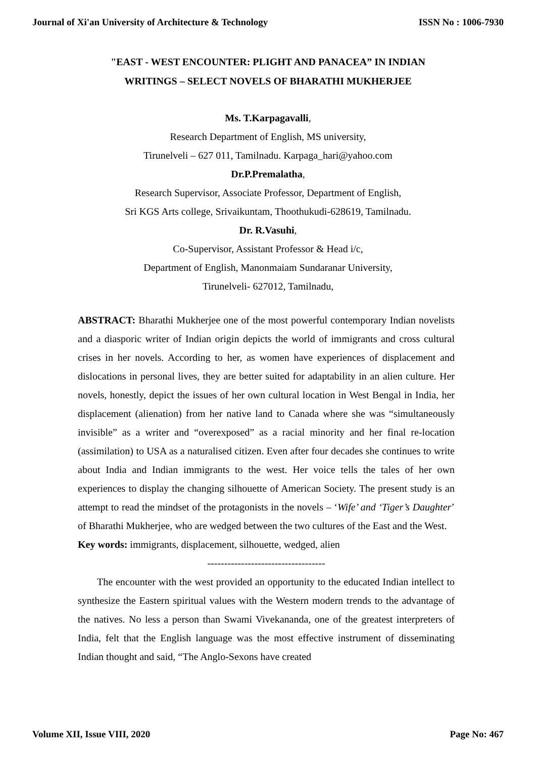Journal of Xi'an University of Architecture & Technology ISSN No : 1006-7930
"EAST - WEST ENCOUNTER: PLIGHT AND PANACEA” IN INDIAN WRITINGS – SELECT NOVELS OF BHARATHI MUKHERJEE
Ms. T.Karpagavalli,
Research Department of English, MS university,
Tirunelveli – 627 011, Tamilnadu. Karpaga_hari@yahoo.com
Dr.P.Premalatha,
Research Supervisor, Associate Professor, Department of English,
Sri KGS Arts college, Srivaikuntam, Thoothukudi-628619, Tamilnadu.
Dr. R.Vasuhi,
Co-Supervisor, Assistant Professor & Head i/c,
Department of English, Manonmaiam Sundaranar University,
Tirunelveli- 627012, Tamilnadu,
ABSTRACT: Bharathi Mukherjee one of the most powerful contemporary Indian novelists and a diasporic writer of Indian origin depicts the world of immigrants and cross cultural crises in her novels. According to her, as women have experiences of displacement and dislocations in personal lives, they are better suited for adaptability in an alien culture. Her novels, honestly, depict the issues of her own cultural location in West Bengal in India, her displacement (alienation) from her native land to Canada where she was “simultaneously invisible” as a writer and “overexposed” as a racial minority and her final re-location (assimilation) to USA as a naturalised citizen. Even after four decades she continues to write about India and Indian immigrants to the west. Her voice tells the tales of her own experiences to display the changing silhouette of American Society. The present study is an attempt to read the mindset of the protagonists in the novels – ‘Wife’ and ‘Tiger’s Daughter’ of Bharathi Mukherjee, who are wedged between the two cultures of the East and the West.
Key words: immigrants, displacement, silhouette, wedged, alien
-----------------------------------
The encounter with the west provided an opportunity to the educated Indian intellect to synthesize the Eastern spiritual values with the Western modern trends to the advantage of the natives. No less a person than Swami Vivekananda, one of the greatest interpreters of India, felt that the English language was the most effective instrument of disseminating Indian thought and said, “The Anglo-Sexons have created
Volume XII, Issue VIII, 2020 Page No: 467